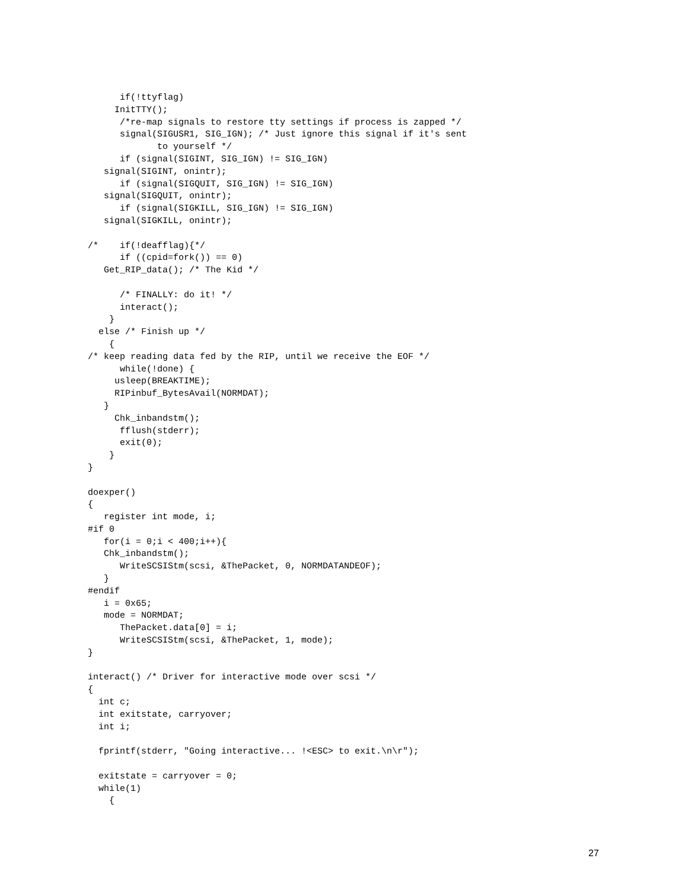if(!ttyflag)
     InitTTY();
      /*re-map signals to restore tty settings if process is zapped */
      signal(SIGUSR1, SIG_IGN); /* Just ignore this signal if it's sent
             to yourself */
      if (signal(SIGINT, SIG_IGN) != SIG_IGN)
   signal(SIGINT, onintr);
      if (signal(SIGQUIT, SIG_IGN) != SIG_IGN)
   signal(SIGQUIT, onintr);
      if (signal(SIGKILL, SIG_IGN) != SIG_IGN)
   signal(SIGKILL, onintr);

/*    if(!deafflag){*/
      if ((cpid=fork()) == 0)
   Get_RIP_data(); /* The Kid */

      /* FINALLY: do it! */
      interact();
    }
  else /* Finish up */
    {
/* keep reading data fed by the RIP, until we receive the EOF */
      while(!done) {
     usleep(BREAKTIME);
     RIPinbuf_BytesAvail(NORMDAT);
   }
     Chk_inbandstm();
      fflush(stderr);
      exit(0);
    }
}

doexper()
{
   register int mode, i;
#if 0
   for(i = 0;i < 400;i++){
   Chk_inbandstm();
      WriteSCSIStm(scsi, &ThePacket, 0, NORMDATANDEOF);
   }
#endif
   i = 0x65;
   mode = NORMDAT;
      ThePacket.data[0] = i;
      WriteSCSIStm(scsi, &ThePacket, 1, mode);
}

interact() /* Driver for interactive mode over scsi */
{
  int c;
  int exitstate, carryover;
  int i;

  fprintf(stderr, "Going interactive... !<ESC> to exit.\n\r");

  exitstate = carryover = 0;
  while(1)
    {
27